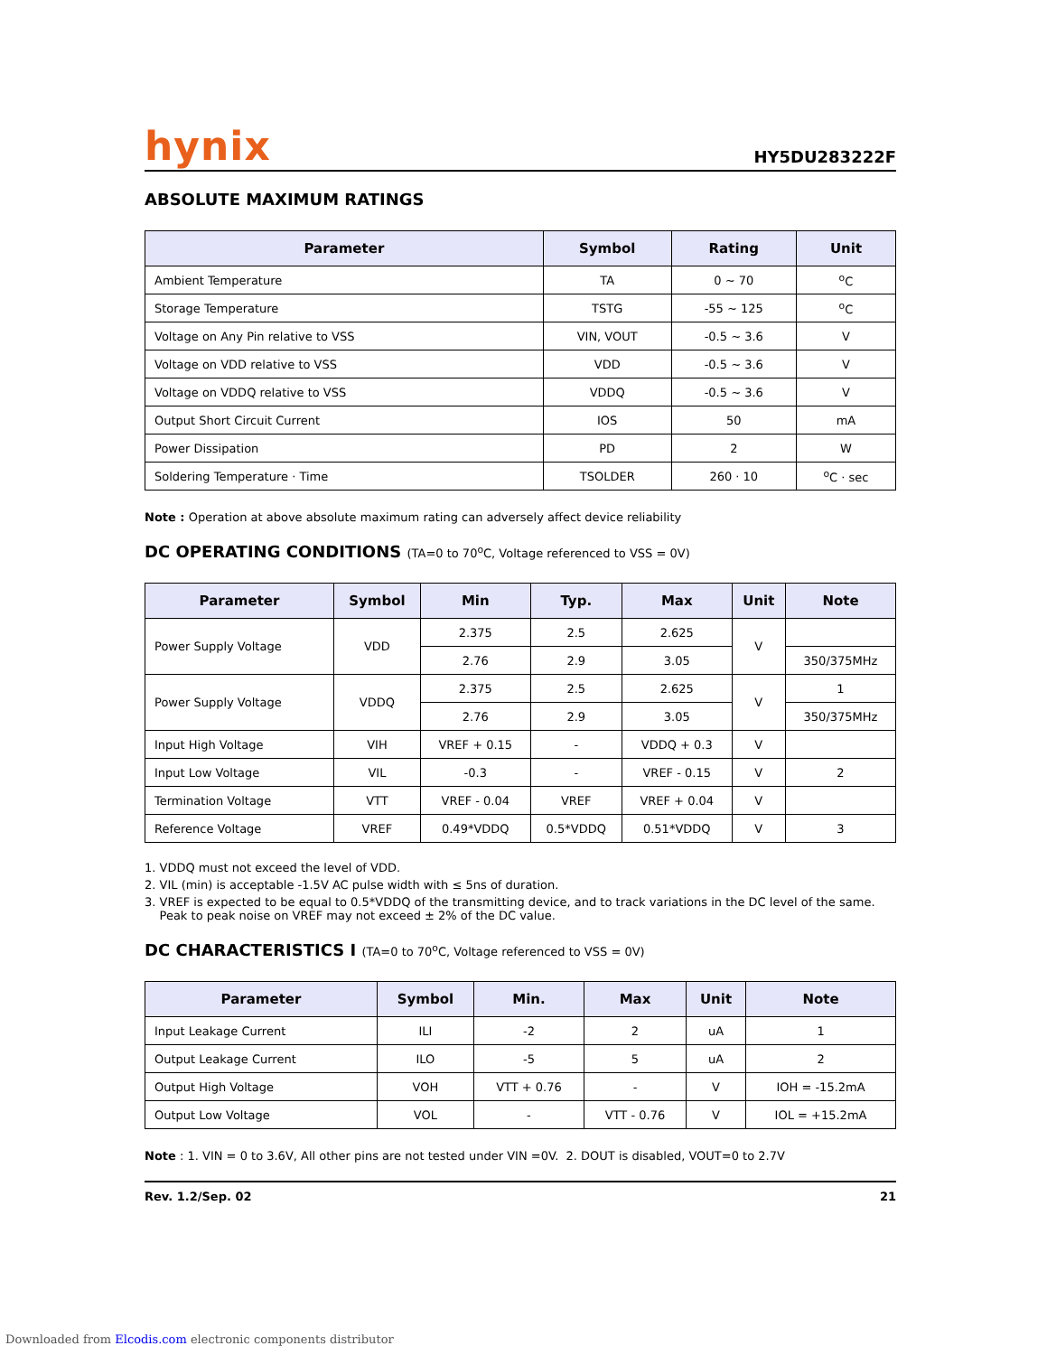hynix HY5DU283222F
ABSOLUTE MAXIMUM RATINGS
| Parameter | Symbol | Rating | Unit |
| --- | --- | --- | --- |
| Ambient Temperature | TA | 0 ~ 70 | <sup>o</sup> C |
| Storage Temperature | TSTG | -55 ~ 125 | <sup>o</sup> C |
| Voltage on Any Pin relative to VSS | VIN, VOUT | -0.5 ~ 3.6 | V |
| Voltage on VDD relative to VSS | VDD | -0.5 ~ 3.6 | V |
| Voltage on VDDQ relative to VSS | VDDQ | -0.5 ~ 3.6 | V |
| Output Short Circuit Current | IOS | 50 | mA |
| Power Dissipation | PD | 2 | W |
| Soldering Temperature · Time | TSOLDER | 260 · 10 | <sup>o</sup> C · sec |
Note : Operation at above absolute maximum rating can adversely affect device reliability
DC OPERATING CONDITIONS (TA=0 to 70<sup>o</sup>C, Voltage referenced to VSS = 0V)
| Parameter | Symbol | Min | Typ. | Max | Unit | Note |
| --- | --- | --- | --- | --- | --- | --- |
| Power Supply Voltage | VDD | 2.375 | 2.5 | 2.625 | V | |
| | | 2.76 | 2.9 | 3.05 | | 350/375MHz |
| Power Supply Voltage | VDDQ | 2.375 | 2.5 | 2.625 | V | 1 |
| | | 2.76 | 2.9 | 3.05 | | 350/375MHz |
| Input High Voltage | VIH | VREF + 0.15 | - | VDDQ + 0.3 | V | |
| Input Low Voltage | VIL | -0.3 | - | VREF - 0.15 | V | 2 |
| Termination Voltage | VTT | VREF - 0.04 | VREF | VREF + 0.04 | V | |
| Reference Voltage | VREF | 0.49*VDDQ | 0.5*VDDQ | 0.51*VDDQ | V | 3 |
1. VDDQ must not exceed the level of VDD.
2. VIL (min) is acceptable -1.5V AC pulse width with ≤ 5ns of duration.
3. VREF is expected to be equal to 0.5*VDDQ of the transmitting device, and to track variations in the DC level of the same.
Peak to peak noise on VREF may not exceed ± 2% of the DC value.
DC CHARACTERISTICS I (TA=0 to 70<sup>o</sup>C, Voltage referenced to VSS = 0V)
| Parameter | Symbol | Min. | Max | Unit | Note |
| --- | --- | --- | --- | --- | --- |
| Input Leakage Current | ILI | -2 | 2 | uA | 1 |
| Output Leakage Current | ILO | -5 | 5 | uA | 2 |
| Output High Voltage | VOH | VTT + 0.76 | - | V | IOH = -15.2mA |
| Output Low Voltage | VOL | - | VTT - 0.76 | V | IOL = +15.2mA |
Note : 1. VIN = 0 to 3.6V, All other pins are not tested under VIN =0V. 2. DOUT is disabled, VOUT=0 to 2.7V
Rev. 1.2/Sep. 02 21
Downloaded from Elcodis.com electronic components distributor